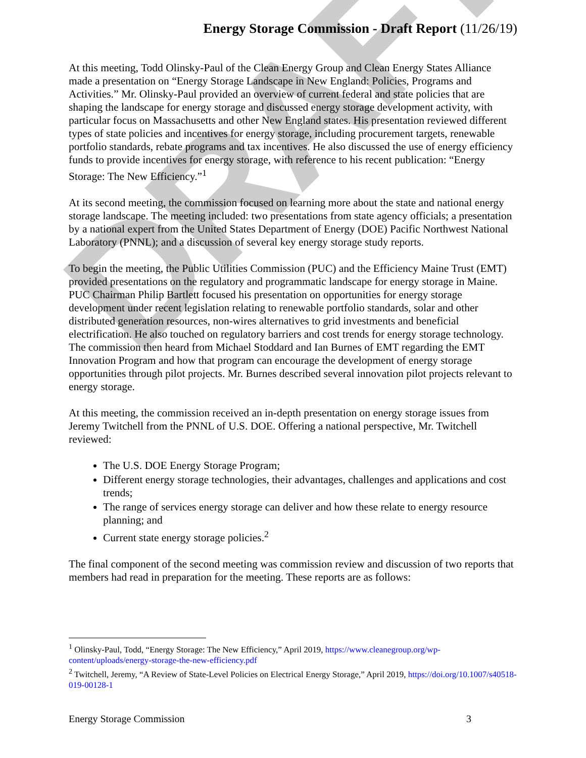DRAFT
Energy Storage Commission - Draft Report (11/26/19)
At this meeting, Todd Olinsky-Paul of the Clean Energy Group and Clean Energy States Alliance made a presentation on “Energy Storage Landscape in New England: Policies, Programs and Activities.” Mr. Olinsky-Paul provided an overview of current federal and state policies that are shaping the landscape for energy storage and discussed energy storage development activity, with particular focus on Massachusetts and other New England states. His presentation reviewed different types of state policies and incentives for energy storage, including procurement targets, renewable portfolio standards, rebate programs and tax incentives. He also discussed the use of energy efficiency funds to provide incentives for energy storage, with reference to his recent publication: “Energy Storage: The New Efficiency.”<sup>1</sup>
At its second meeting, the commission focused on learning more about the state and national energy storage landscape. The meeting included: two presentations from state agency officials; a presentation by a national expert from the United States Department of Energy (DOE) Pacific Northwest National Laboratory (PNNL); and a discussion of several key energy storage study reports.
To begin the meeting, the Public Utilities Commission (PUC) and the Efficiency Maine Trust (EMT) provided presentations on the regulatory and programmatic landscape for energy storage in Maine. PUC Chairman Philip Bartlett focused his presentation on opportunities for energy storage development under recent legislation relating to renewable portfolio standards, solar and other distributed generation resources, non-wires alternatives to grid investments and beneficial electrification. He also touched on regulatory barriers and cost trends for energy storage technology. The commission then heard from Michael Stoddard and Ian Burnes of EMT regarding the EMT Innovation Program and how that program can encourage the development of energy storage opportunities through pilot projects. Mr. Burnes described several innovation pilot projects relevant to energy storage.
At this meeting, the commission received an in-depth presentation on energy storage issues from Jeremy Twitchell from the PNNL of U.S. DOE. Offering a national perspective, Mr. Twitchell reviewed:
The U.S. DOE Energy Storage Program;
Different energy storage technologies, their advantages, challenges and applications and cost trends;
The range of services energy storage can deliver and how these relate to energy resource planning; and
Current state energy storage policies.<sup>2</sup>
The final component of the second meeting was commission review and discussion of two reports that members had read in preparation for the meeting. These reports are as follows:
<sup>1</sup> Olinsky-Paul, Todd, “Energy Storage: The New Efficiency,” April 2019, https://www.cleanegroup.org/wp-content/uploads/energy-storage-the-new-efficiency.pdf
<sup>2</sup> Twitchell, Jeremy, “A Review of State-Level Policies on Electrical Energy Storage,” April 2019, https://doi.org/10.1007/s40518-019-00128-1
Energy Storage Commission 3